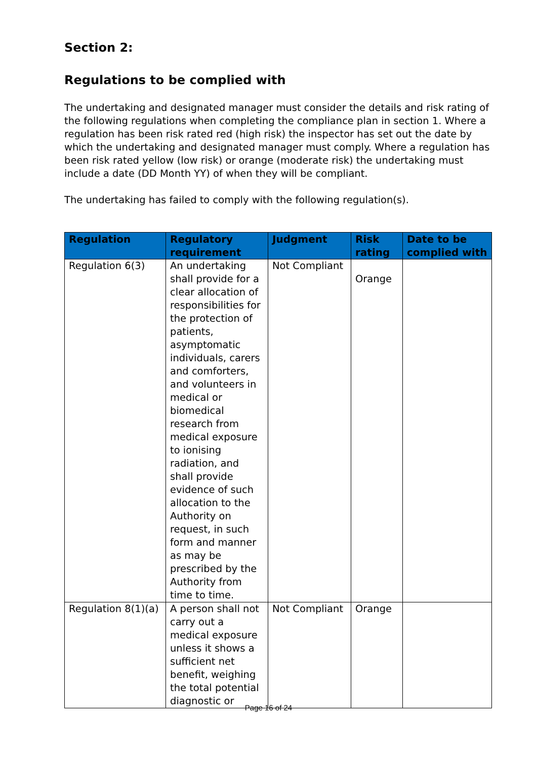Section 2:
Regulations to be complied with
The undertaking and designated manager must consider the details and risk rating of the following regulations when completing the compliance plan in section 1. Where a regulation has been risk rated red (high risk) the inspector has set out the date by which the undertaking and designated manager must comply. Where a regulation has been risk rated yellow (low risk) or orange (moderate risk) the undertaking must include a date (DD Month YY) of when they will be compliant.
The undertaking has failed to comply with the following regulation(s).
| Regulation | Regulatory requirement | Judgment | Risk rating | Date to be complied with |
| --- | --- | --- | --- | --- |
| Regulation 6(3) | An undertaking shall provide for a clear allocation of responsibilities for the protection of patients, asymptomatic individuals, carers and comforters, and volunteers in medical or biomedical research from medical exposure to ionising radiation, and shall provide evidence of such allocation to the Authority on request, in such form and manner as may be prescribed by the Authority from time to time. | Not Compliant | Orange | |
| Regulation 8(1)(a) | A person shall not carry out a medical exposure unless it shows a sufficient net benefit, weighing the total potential diagnostic or | Not Compliant | Orange | |
Page 16 of 24